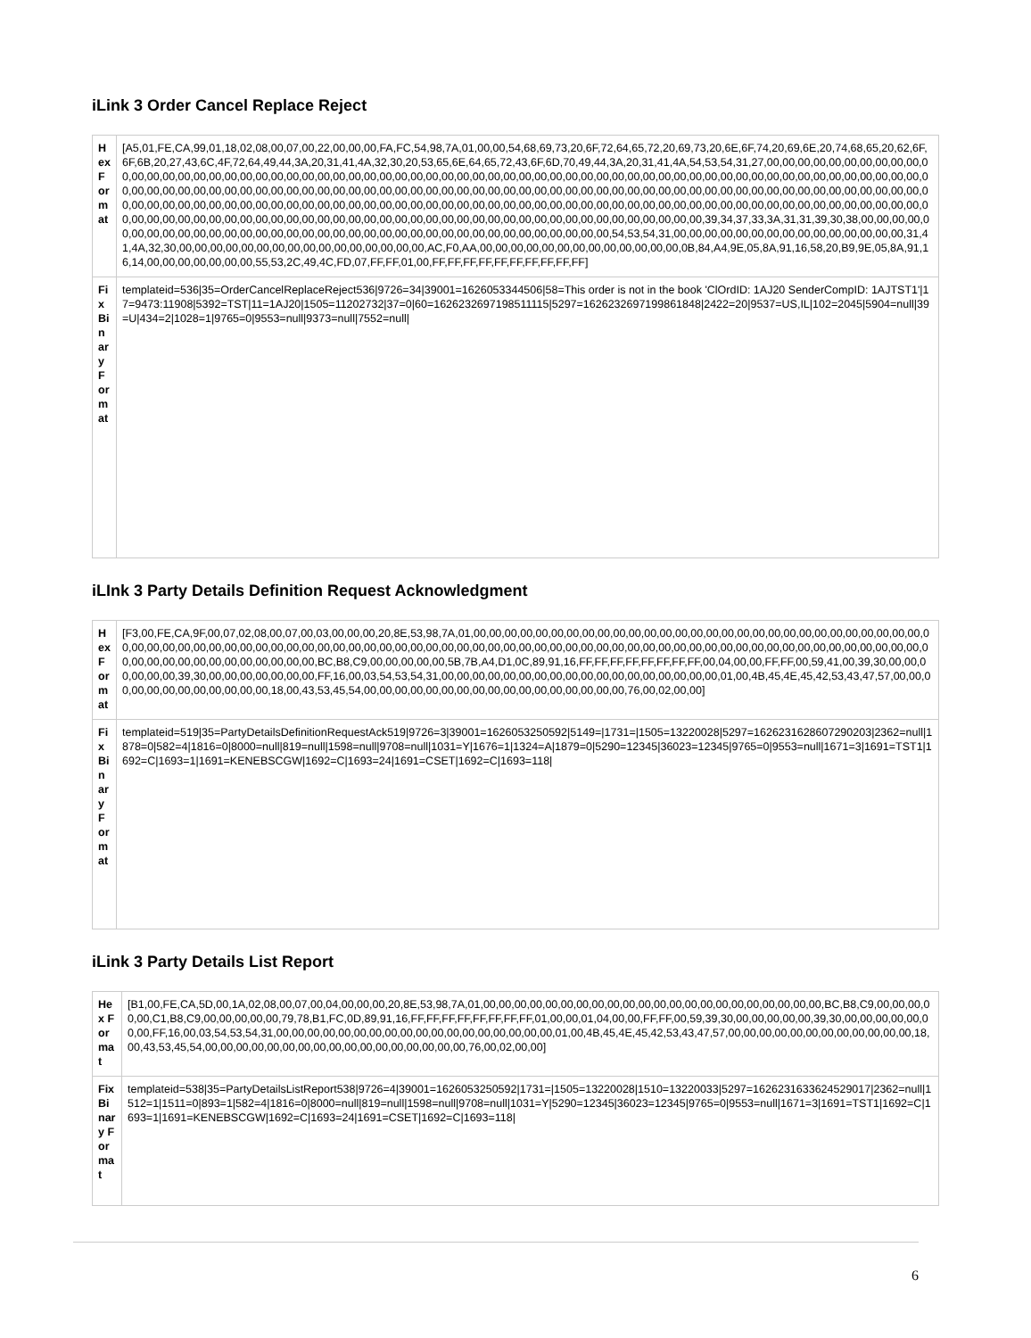iLink 3 Order Cancel Replace Reject
| Hex Format | [A5,01,FE,CA,99,01,18,02,08,00,07,00,22,00,00,00,FA,FC,54,98,7A,01,00,00,54,68,69,73,20,6F,72,64,65,72,20,69,73,20,6E,6F,74,20,69,6E,20,74,68,65,20,62,6F,6F,6B,20,27,43,6C,4F,72,64,49,44,3A,20,31,41,4A,32,30,20,53,65,6E,64,65,72,43,6F,6D,70,49,44,3A,20,31,41,4A,54,53,54,31,27,00,00,00,00,00,00,00,00,00,00,00,00,00,00,00,00,00,00,00,00,00,00,00,00,00,00,00,00,00,00,00,00,00,00,00,00,00,00,00,00,00,00,00,00,00,00,00,00,00,00,00,00,00,00,00,00,00,00,00,00,00,00,00,00,00,00,00,00,00,00,00,00,00,00,00,00,00,00,00,00,00,00,00,00,00,00,00,00,00,00,00,00,00,00,00,00,00,00,00,00,00,00,00,00,00,00,00,00,00,00,00,00,00,00,00,00,00,00,00,00,00,00,00,00,00,00,00,00,00,00,00,00,00,00,00,00,00,00,00,00,00,00,00,00,00,00,00,00,00,00,00,00,00,00,00,00,00,00,00,00,00,00,00,00,00,00,00,00,00,00,00,00,00,00,00,00,00,00,00,00,00,00,00,00,00,00,00,00,00,00,00,00,00,00,00,00,00,00,00,00,00,00,00,00,39,34,37,33,3A,31,31,39,30,38,00,00,00,00,00,00,00,00,00,00,00,00,00,00,00,00,00,00,00,00,00,00,00,00,00,00,00,00,00,00,00,00,00,00,00,00,54,53,54,31,00,00,00,00,00,00,00,00,00,00,00,00,00,00,00,31,41,4A,32,30,00,00,00,00,00,00,00,00,00,00,00,00,00,00,00,00,AC,F0,AA,00,00,00,00,00,00,00,00,00,00,00,00,00,0B,84,A4,9E,05,8A,91,16,58,20,B9,9E,05,8A,91,16,14,00,00,00,00,00,00,00,55,53,2C,49,4C,FD,07,FF,FF,01,00,FF,FF,FF,FF,FF,FF,FF,FF,FF,FF] |
| Fix Binary Format | templateid=536/35=OrderCancelReplaceReject536/9726=34/39001=1626053344506/58=This order is not in the book 'ClOrdID: 1AJ20 SenderCompID: 1AJTST1'/17=9473:11908/5392=TST/11=1AJ20/1505=11202732/37=0/60=1626232697198511115/5297=1626232697199861848/2422=20/9537=US,IL/102=2045/5904=null/39=U/434=2/1028=1/9765=0/9553=null/9373=null/7552=null/ |
iLInk 3 Party Details Definition Request Acknowledgment
| Hex Format | [F3,00,FE,CA,9F,00,07,02,08,00,07,00,03,00,00,00,20,8E,53,98,7A,01,00,00,00,00,00,00,00,00,00,00,00,00,00,00,00,00,00,00,00,00,00,00,00,00,00,00,00,00,00,00,00,00,00,00,00,00,00,00,00,00,00,00,00,00,00,00,00,00,00,00,00,00,00,00,00,00,00,00,00,00,00,00,00,00,00,00,00,00,00,00,00,00,00,00,00,00,00,00,00,00,00,00,00,00,00,00,00,00,00,00,00,00,00,00,BC,B8,C9,00,00,00,00,00,5B,7B,A4,D1,0C,89,91,16,FF,FF,FF,FF,FF,FF,FF,FF,00,04,00,00,FF,FF,00,59,41,00,39,30,00,00,00,00,00,00,39,30,00,00,00,00,00,00,00,FF,16,00,03,54,53,54,31,00,00,00,00,00,00,00,00,00,00,00,00,00,00,00,00,00,00,01,00,4B,45,4E,45,42,53,43,47,57,00,00,00,00,00,00,00,00,00,00,00,00,18,00,43,53,45,54,00,00,00,00,00,00,00,00,00,00,00,00,00,00,00,00,00,76,00,02,00,00] |
| Fix Binary Format | templateid=519/35=PartyDetailsDefinitionRequestAck519/9726=3/39001=1626053250592/5149=/1731=/1505=13220028/5297=1626231628607290203/2362=null/1878=0/582=4/1816=0/8000=null/819=null/1598=null/9708=null/1031=Y/1676=1/1324=A/1879=0/5290=12345/36023=12345/9765=0/9553=null/1671=3/1691=TST1/1692=C/1693=1/1691=KENEBSCGW/1692=C/1693=24/1691=CSET/1692=C/1693=118/ |
iLink 3 Party Details List Report
| Hex Format | [B1,00,FE,CA,5D,00,1A,02,08,00,07,00,04,00,00,00,20,8E,53,98,7A,01,00,00,00,00,00,00,00,00,00,00,00,00,00,00,00,00,00,00,00,00,00,00,BC,B8,C9,00,00,00,00,00,C1,B8,C9,00,00,00,00,00,79,78,B1,FC,0D,89,91,16,FF,FF,FF,FF,FF,FF,FF,FF,01,00,00,01,04,00,00,FF,FF,00,59,39,30,00,00,00,00,00,39,30,00,00,00,00,00,00,00,FF,16,00,03,54,53,54,31,00,00,00,00,00,00,00,00,00,00,00,00,00,00,00,00,00,00,01,00,4B,45,4E,45,42,53,43,47,57,00,00,00,00,00,00,00,00,00,00,00,00,18,00,43,53,45,54,00,00,00,00,00,00,00,00,00,00,00,00,00,00,00,00,00,76,00,02,00,00] |
| Fix Binary Format | templateid=538/35=PartyDetailsListReport538/9726=4/39001=1626053250592/1731=/1505=13220028/1510=13220033/5297=1626231633624529017/2362=null/1512=1/1511=0/893=1/582=4/1816=0/8000=null/819=null/1598=null/9708=null/1031=Y/5290=12345/36023=12345/9765=0/9553=null/1671=3/1691=TST1/1692=C/1693=1/1691=KENEBSCGW/1692=C/1693=24/1691=CSET/1692=C/1693=118/ |
6